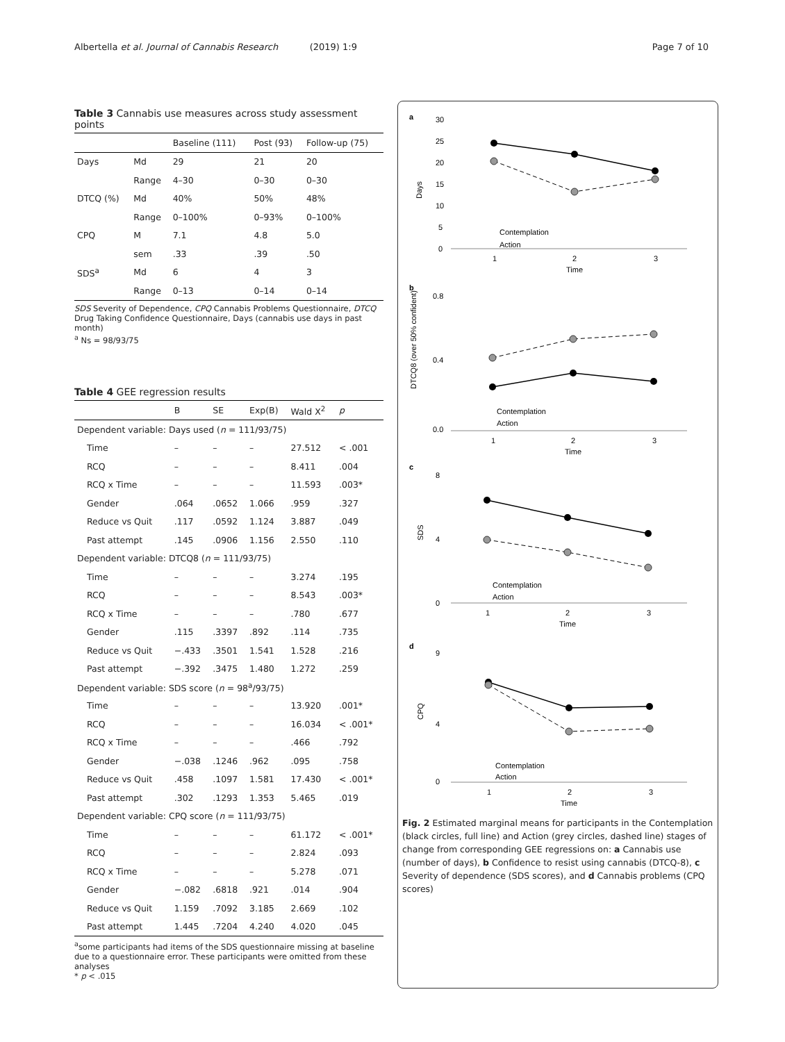Albertella et al. Journal of Cannabis Research (2019) 1:9 Page 7 of 10
Table 3 Cannabis use measures across study assessment points
| | | Baseline (111) | Post (93) | Follow-up (75) |
| --- | --- | --- | --- | --- |
| Days | Md | 29 | 21 | 20 |
| | Range | 4–30 | 0–30 | 0–30 |
| DTCQ (%) | Md | 40% | 50% | 48% |
| | Range | 0–100% | 0–93% | 0–100% |
| CPQ | M | 7.1 | 4.8 | 5.0 |
| | sem | .33 | .39 | .50 |
| SDS<sup>a</sup> | Md | 6 | 4 | 3 |
| | Range | 0–13 | 0–14 | 0–14 |
SDS Severity of Dependence, CPQ Cannabis Problems Questionnaire, DTCQ Drug Taking Confidence Questionnaire, Days (cannabis use days in past month)
<sup>a</sup> Ns = 98/93/75
Table 4 GEE regression results
| | B | SE | Exp(B) | Wald X<sup>2</sup> | p |
| --- | --- | --- | --- | --- | --- |
| Dependent variable: Days used ( n = 111/93/75) | | | | | |
| Time | – | – | – | 27.512 | < .001 |
| RCQ | – | – | – | 8.411 | .004 |
| RCQ x Time | – | – | – | 11.593 | .003* |
| Gender | .064 | .0652 | 1.066 | .959 | .327 |
| Reduce vs Quit | .117 | .0592 | 1.124 | 3.887 | .049 |
| Past attempt | .145 | .0906 | 1.156 | 2.550 | .110 |
| Dependent variable: DTCQ8 ( n = 111/93/75) | | | | | |
| Time | – | – | – | 3.274 | .195 |
| RCQ | – | – | – | 8.543 | .003* |
| RCQ x Time | – | – | – | .780 | .677 |
| Gender | .115 | .3397 | .892 | .114 | .735 |
| Reduce vs Quit | −.433 | .3501 | 1.541 | 1.528 | .216 |
| Past attempt | −.392 | .3475 | 1.480 | 1.272 | .259 |
| Dependent variable: SDS score ( n = 98<sup>a</sup>/93/75) | | | | | |
| Time | – | – | – | 13.920 | .001* |
| RCQ | – | – | – | 16.034 | < .001* |
| RCQ x Time | – | – | – | .466 | .792 |
| Gender | −.038 | .1246 | .962 | .095 | .758 |
| Reduce vs Quit | .458 | .1097 | 1.581 | 17.430 | < .001* |
| Past attempt | .302 | .1293 | 1.353 | 5.465 | .019 |
| Dependent variable: CPQ score ( n = 111/93/75) | | | | | |
| Time | – | – | – | 61.172 | < .001* |
| RCQ | – | – | – | 2.824 | .093 |
| RCQ x Time | – | – | – | 5.278 | .071 |
| Gender | −.082 | .6818 | .921 | .014 | .904 |
| Reduce vs Quit | 1.159 | .7092 | 3.185 | 2.669 | .102 |
| Past attempt | 1.445 | .7204 | 4.240 | 4.020 | .045 |
<sup>a</sup> some participants had items of the SDS questionnaire missing at baseline due to a questionnaire error. These participants were omitted from these analyses
* p < .015
a
Days
30
25
20
15
10
5
0
1
2
3
Time
Contemplation
Action
b
DTCQ8 (over 50% confident)
0.8
0.4
0.0
1
2
3
Time
Contemplation
Action
c
SDS
8
4
0
1
2
3
Time
Contemplation
Action
d
CPQ
9
4
0
1
2
3
Time
Contemplation
Action
Fig. 2 Estimated marginal means for participants in the Contemplation (black circles, full line) and Action (grey circles, dashed line) stages of change from corresponding GEE regressions on: a Cannabis use (number of days), b Confidence to resist using cannabis (DTCQ-8), c Severity of dependence (SDS scores), and d Cannabis problems (CPQ scores)